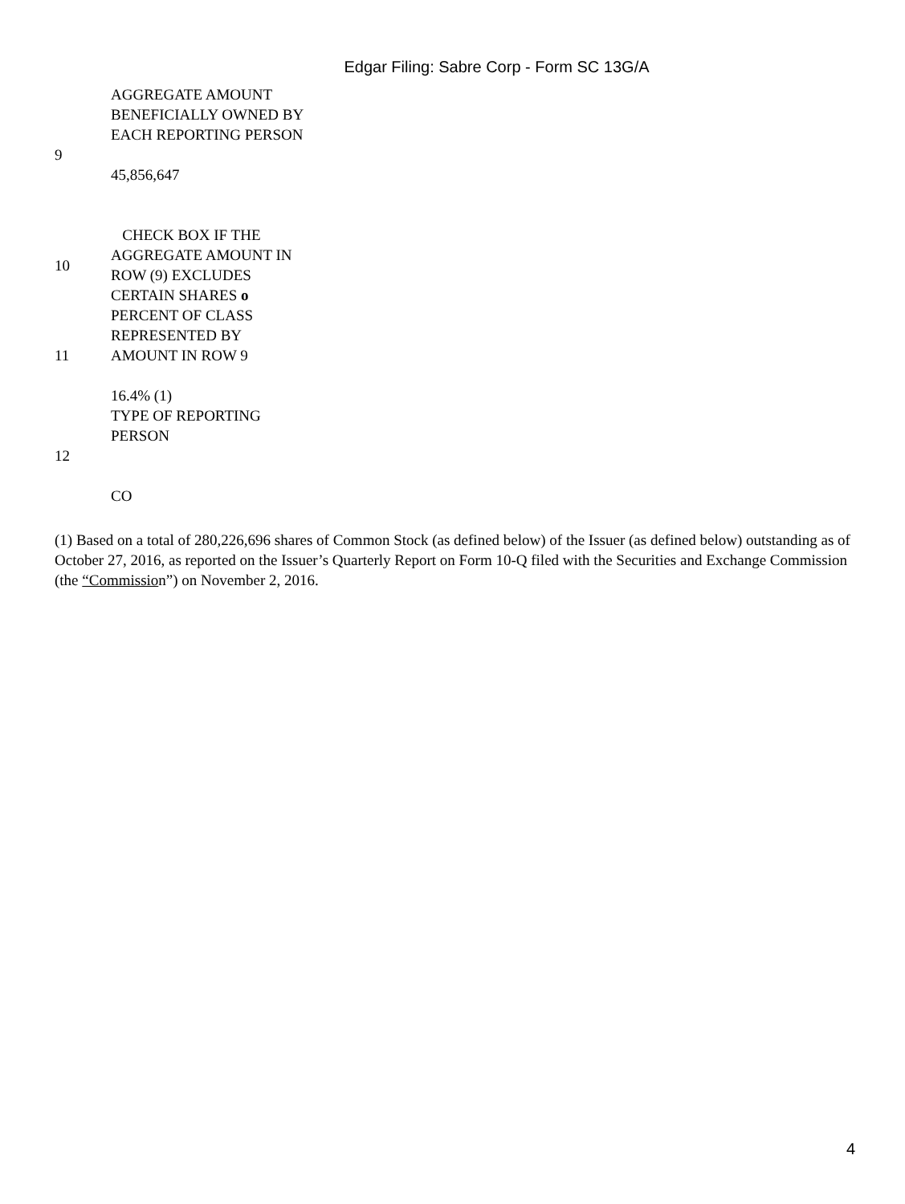Edgar Filing: Sabre Corp - Form SC 13G/A
| 9 | AGGREGATE AMOUNT BENEFICIALLY OWNED BY EACH REPORTING PERSON 45,856,647 |
| 10 | CHECK BOX IF THE AGGREGATE AMOUNT IN ROW (9) EXCLUDES CERTAIN SHARES o |
| 11 | PERCENT OF CLASS REPRESENTED BY AMOUNT IN ROW 9 16.4% (1) |
| 12 | TYPE OF REPORTING PERSON CO |
(1) Based on a total of 280,226,696 shares of Common Stock (as defined below) of the Issuer (as defined below) outstanding as of October 27, 2016, as reported on the Issuer’s Quarterly Report on Form 10-Q filed with the Securities and Exchange Commission (the “Commission”) on November 2, 2016.
4